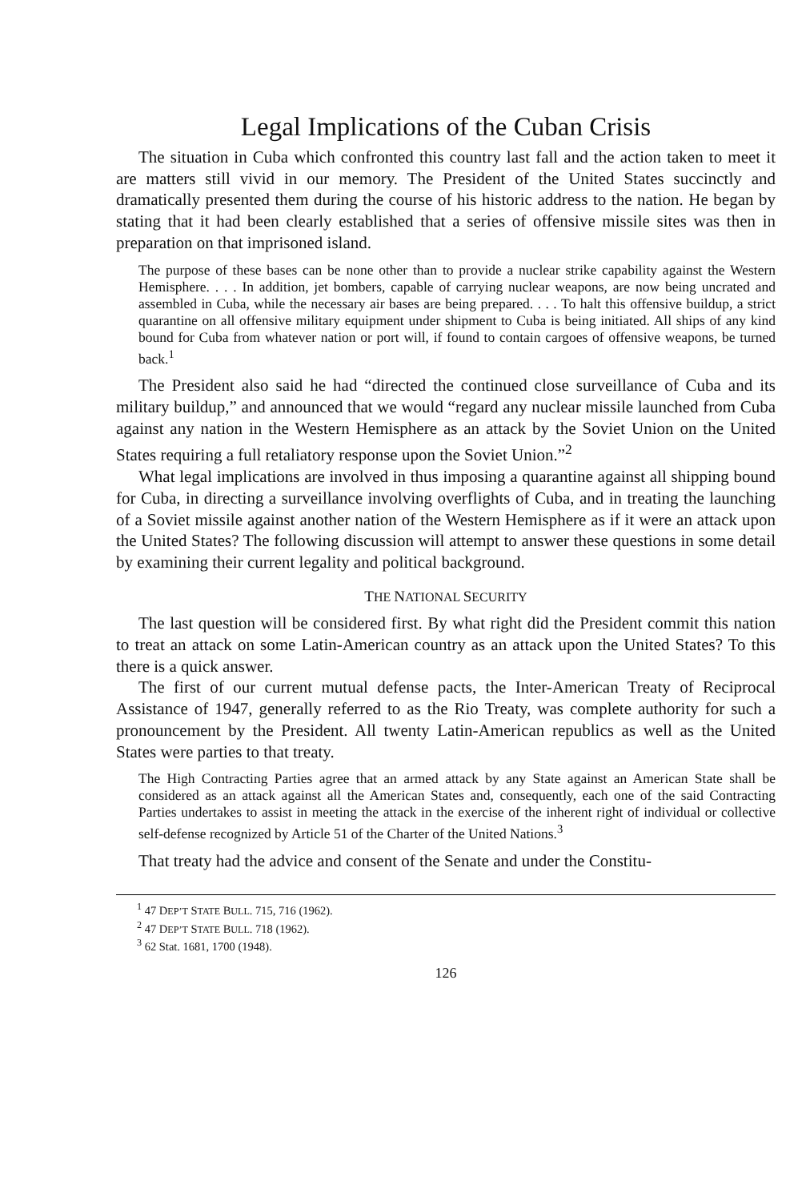Legal Implications of the Cuban Crisis
The situation in Cuba which confronted this country last fall and the action taken to meet it are matters still vivid in our memory. The President of the United States succinctly and dramatically presented them during the course of his historic address to the nation. He began by stating that it had been clearly established that a series of offensive missile sites was then in preparation on that imprisoned island.
The purpose of these bases can be none other than to provide a nuclear strike capability against the Western Hemisphere. . . . In addition, jet bombers, capable of carrying nuclear weapons, are now being uncrated and assembled in Cuba, while the necessary air bases are being prepared. . . . To halt this offensive buildup, a strict quarantine on all offensive military equipment under shipment to Cuba is being initiated. All ships of any kind bound for Cuba from whatever nation or port will, if found to contain cargoes of offensive weapons, be turned back.<sup>1</sup>
The President also said he had “directed the continued close surveillance of Cuba and its military buildup,” and announced that we would “regard any nuclear missile launched from Cuba against any nation in the Western Hemisphere as an attack by the Soviet Union on the United States requiring a full retaliatory response upon the Soviet Union.”<sup>2</sup>
What legal implications are involved in thus imposing a quarantine against all shipping bound for Cuba, in directing a surveillance involving overflights of Cuba, and in treating the launching of a Soviet missile against another nation of the Western Hemisphere as if it were an attack upon the United States? The following discussion will attempt to answer these questions in some detail by examining their current legality and political background.
THE NATIONAL SECURITY
The last question will be considered first. By what right did the President commit this nation to treat an attack on some Latin-American country as an attack upon the United States? To this there is a quick answer.
The first of our current mutual defense pacts, the Inter-American Treaty of Reciprocal Assistance of 1947, generally referred to as the Rio Treaty, was complete authority for such a pronouncement by the President. All twenty Latin-American republics as well as the United States were parties to that treaty.
The High Contracting Parties agree that an armed attack by any State against an American State shall be considered as an attack against all the American States and, consequently, each one of the said Contracting Parties undertakes to assist in meeting the attack in the exercise of the inherent right of individual or collective self-defense recognized by Article 51 of the Charter of the United Nations.<sup>3</sup>
That treaty had the advice and consent of the Senate and under the Constitu-
<sup>1</sup> 47 DEP’T STATE BULL. 715, 716 (1962).
<sup>2</sup> 47 DEP’T STATE BULL. 718 (1962).
<sup>3</sup> 62 Stat. 1681, 1700 (1948).
126